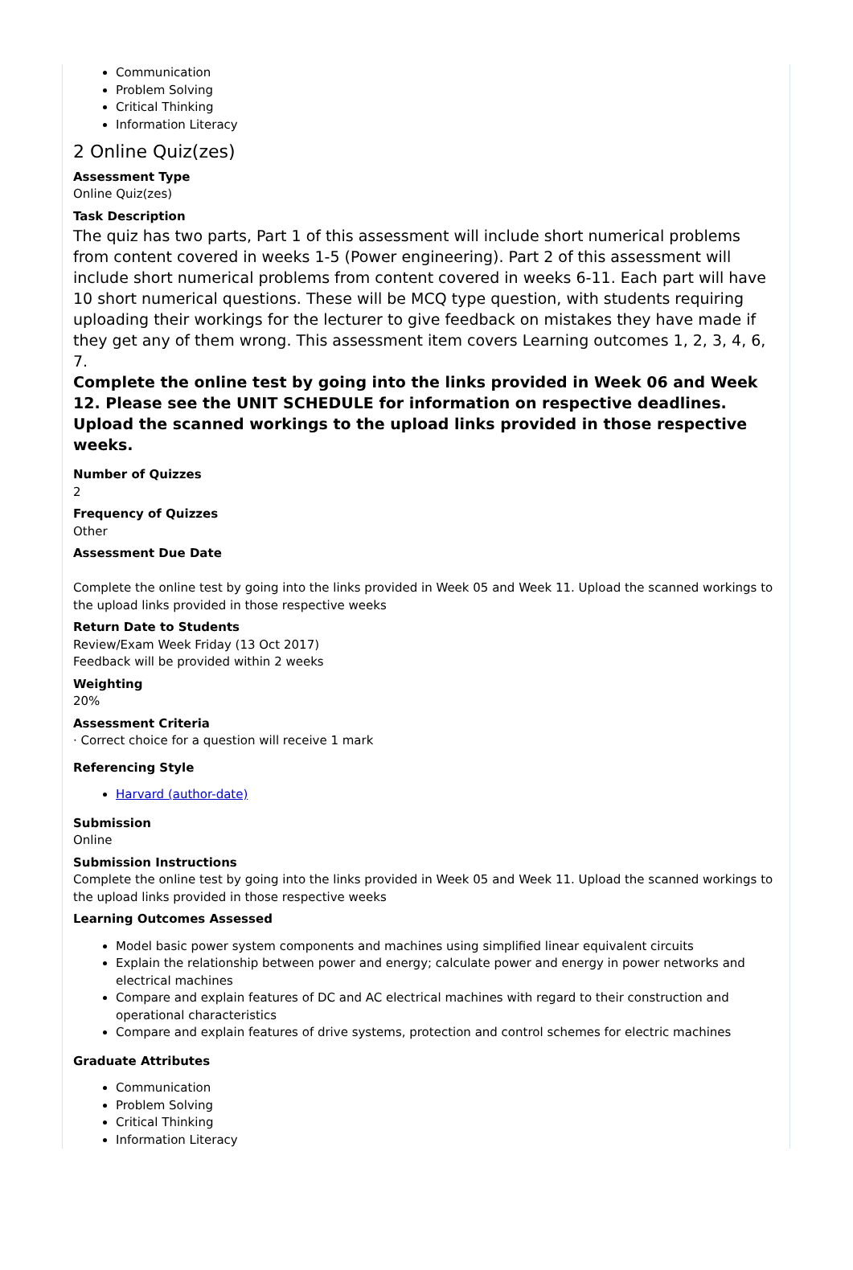Communication
Problem Solving
Critical Thinking
Information Literacy
2 Online Quiz(zes)
Assessment Type
Online Quiz(zes)
Task Description
The quiz has two parts, Part 1 of this assessment will include short numerical problems from content covered in weeks 1-5 (Power engineering). Part 2 of this assessment will include short numerical problems from content covered in weeks 6-11. Each part will have 10 short numerical questions. These will be MCQ type question, with students requiring uploading their workings for the lecturer to give feedback on mistakes they have made if they get any of them wrong. This assessment item covers Learning outcomes 1, 2, 3, 4, 6, 7.
Complete the online test by going into the links provided in Week 06 and Week 12. Please see the UNIT SCHEDULE for information on respective deadlines. Upload the scanned workings to the upload links provided in those respective weeks.
Number of Quizzes
2
Frequency of Quizzes
Other
Assessment Due Date
Complete the online test by going into the links provided in Week 05 and Week 11. Upload the scanned workings to the upload links provided in those respective weeks
Return Date to Students
Review/Exam Week Friday (13 Oct 2017)
Feedback will be provided within 2 weeks
Weighting
20%
Assessment Criteria
· Correct choice for a question will receive 1 mark
Referencing Style
Harvard (author-date)
Submission
Online
Submission Instructions
Complete the online test by going into the links provided in Week 05 and Week 11. Upload the scanned workings to the upload links provided in those respective weeks
Learning Outcomes Assessed
Model basic power system components and machines using simplified linear equivalent circuits
Explain the relationship between power and energy; calculate power and energy in power networks and electrical machines
Compare and explain features of DC and AC electrical machines with regard to their construction and operational characteristics
Compare and explain features of drive systems, protection and control schemes for electric machines
Graduate Attributes
Communication
Problem Solving
Critical Thinking
Information Literacy